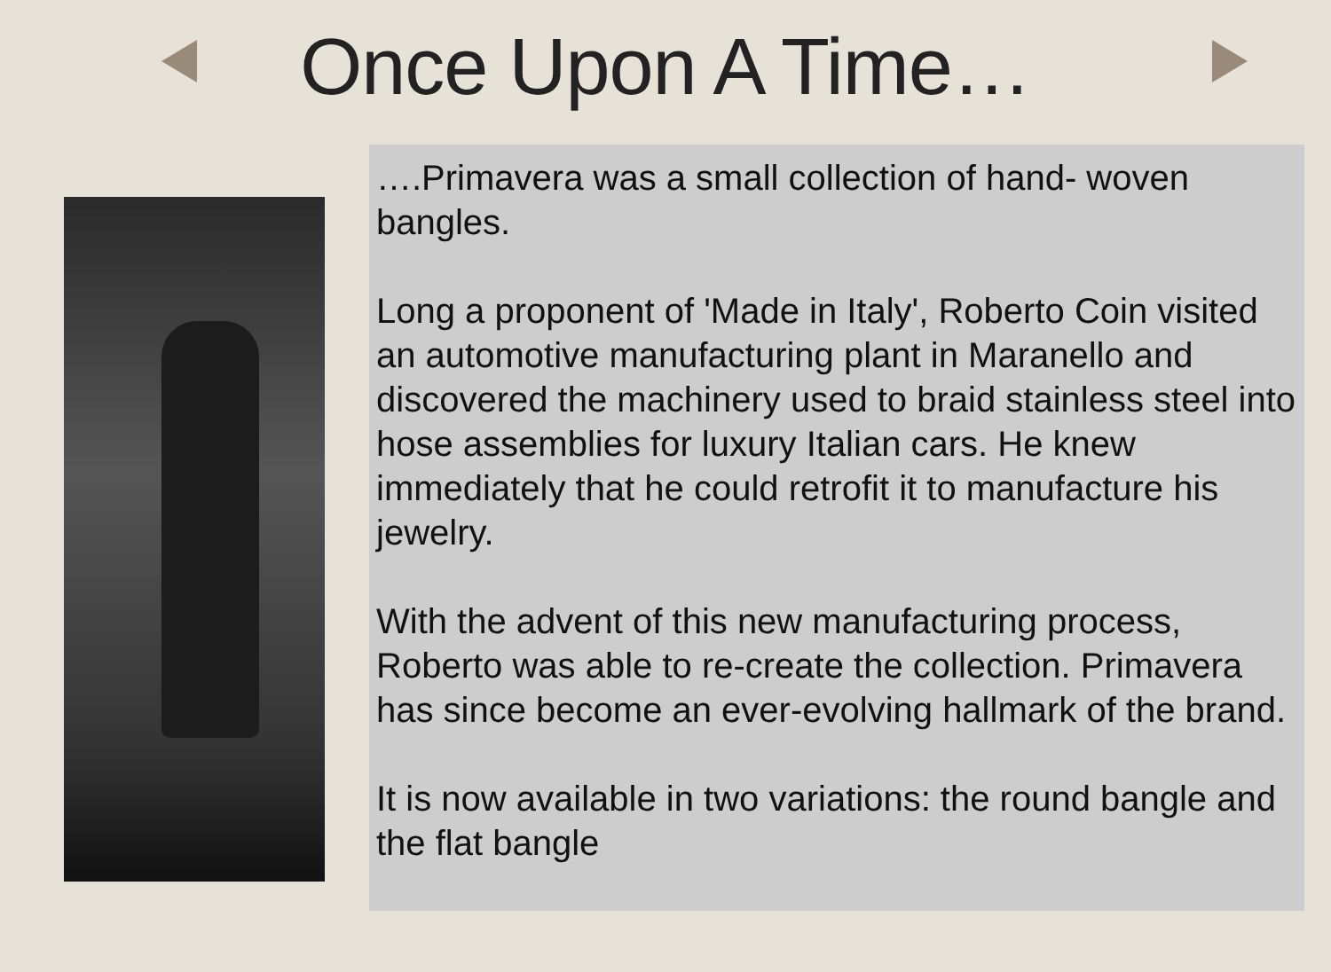Once Upon A Time…
….Primavera was a small collection of hand- woven bangles.
Long a proponent of 'Made in Italy', Roberto Coin visited an automotive manufacturing plant in Maranello and discovered the machinery used to braid stainless steel into hose assemblies for luxury Italian cars. He knew immediately that he could retrofit it to manufacture his jewelry.
With the advent of this new manufacturing process, Roberto was able to re-create the collection. Primavera has since become an ever-evolving hallmark of the brand.
It is now available in two variations: the round bangle and the flat bangle